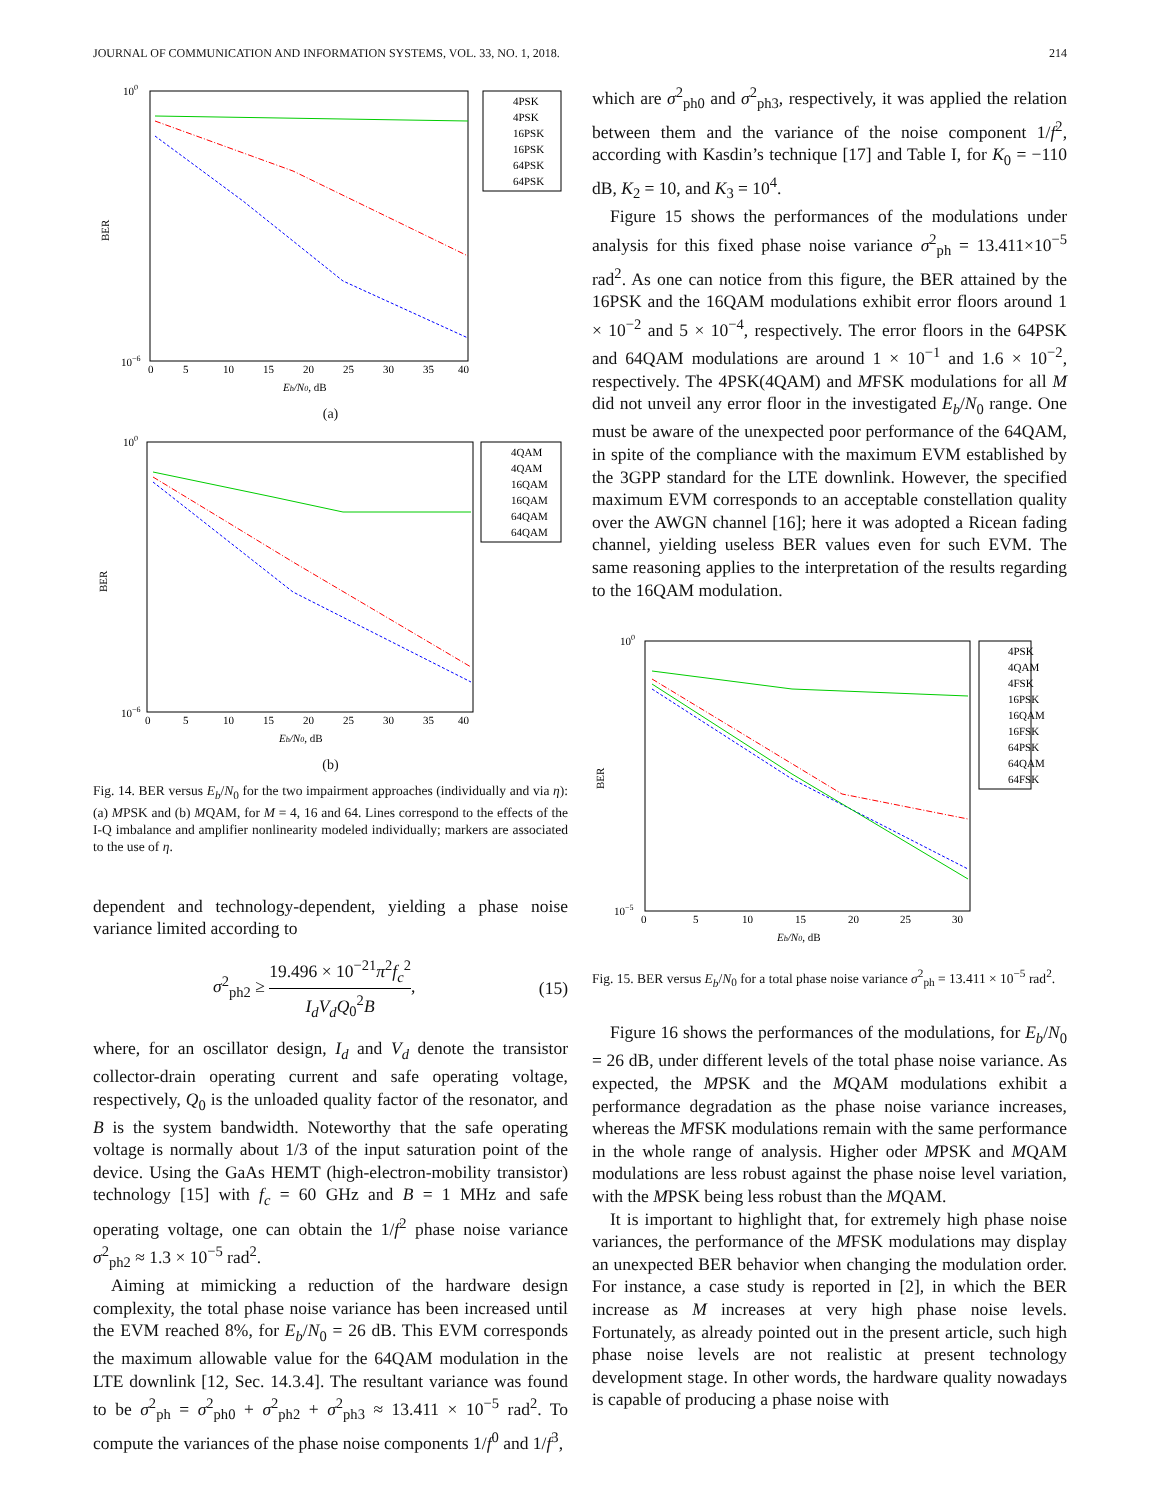JOURNAL OF COMMUNICATION AND INFORMATION SYSTEMS, VOL. 33, NO. 1, 2018. 214
100
10−6
BER
4PSK
4PSK
16PSK
16PSK
64PSK
64PSK
0
5
10
15
20
25
30
35
40
Eb/N0, dB
(a)
100
10−6
BER
4QAM
4QAM
16QAM
16QAM
64QAM
64QAM
0
5
10
15
20
25
30
35
40
Eb/N0, dB
(b)
Fig. 14. BER versus E<sub>b</sub>/N<sub>0</sub> for the two impairment approaches (individually and via η): (a) MPSK and (b) MQAM, for M = 4, 16 and 64. Lines correspond to the effects of the I-Q imbalance and amplifier nonlinearity modeled individually; markers are associated to the use of η.
dependent and technology-dependent, yielding a phase noise variance limited according to
σ<sup>2</sup><sub>ph2</sub> ≥ 19.496 × 10<sup>−21</sup>π<sup>2</sup>f<sub>c</sub><sup>2</sup> I<sub>d</sub>V<sub>d</sub>Q<sub>0</sub><sup>2</sup>B, (15)
where, for an oscillator design, I<sub>d</sub> and V<sub>d</sub> denote the transistor collector-drain operating current and safe operating voltage, respectively, Q<sub>0</sub> is the unloaded quality factor of the resonator, and B is the system bandwidth. Noteworthy that the safe operating voltage is normally about 1/3 of the input saturation point of the device. Using the GaAs HEMT (high-electron-mobility transistor) technology [15] with f<sub>c</sub> = 60 GHz and B = 1 MHz and safe operating voltage, one can obtain the 1/f<sup>2</sup> phase noise variance σ<sup>2</sup><sub>ph2</sub> ≈ 1.3 × 10<sup>−5</sup> rad<sup>2</sup>.
Aiming at mimicking a reduction of the hardware design complexity, the total phase noise variance has been increased until the EVM reached 8%, for E<sub>b</sub>/N<sub>0</sub> = 26 dB. This EVM corresponds the maximum allowable value for the 64QAM modulation in the LTE downlink [12, Sec. 14.3.4]. The resultant variance was found to be σ<sup>2</sup><sub>ph</sub> = σ<sup>2</sup><sub>ph0</sub> + σ<sup>2</sup><sub>ph2</sub> + σ<sup>2</sup><sub>ph3</sub> ≈ 13.411 × 10<sup>−5</sup> rad<sup>2</sup>. To compute the variances of the phase noise components 1/f<sup>0</sup> and 1/f<sup>3</sup>,
which are σ<sup>2</sup><sub>ph0</sub> and σ<sup>2</sup><sub>ph3</sub>, respectively, it was applied the relation between them and the variance of the noise component 1/f<sup>2</sup>, according with Kasdin’s technique [17] and Table I, for K<sub>0</sub> = −110 dB, K<sub>2</sub> = 10, and K<sub>3</sub> = 10<sup>4</sup>.
Figure 15 shows the performances of the modulations under analysis for this fixed phase noise variance σ<sup>2</sup><sub>ph</sub> = 13.411×10<sup>−5</sup> rad<sup>2</sup>. As one can notice from this figure, the BER attained by the 16PSK and the 16QAM modulations exhibit error floors around 1 × 10<sup>−2</sup> and 5 × 10<sup>−4</sup>, respectively. The error floors in the 64PSK and 64QAM modulations are around 1 × 10<sup>−1</sup> and 1.6 × 10<sup>−2</sup>, respectively. The 4PSK(4QAM) and MFSK modulations for all M did not unveil any error floor in the investigated E<sub>b</sub>/N<sub>0</sub> range. One must be aware of the unexpected poor performance of the 64QAM, in spite of the compliance with the maximum EVM established by the 3GPP standard for the LTE downlink. However, the specified maximum EVM corresponds to an acceptable constellation quality over the AWGN channel [16]; here it was adopted a Ricean fading channel, yielding useless BER values even for such EVM. The same reasoning applies to the interpretation of the results regarding to the 16QAM modulation.
100
10−5
BER
4PSK
4QAM
4FSK
16PSK
16QAM
16FSK
64PSK
64QAM
64FSK
0
5
10
15
20
25
30
Eb/N0, dB
Fig. 15. BER versus E<sub>b</sub>/N<sub>0</sub> for a total phase noise variance σ<sup>2</sup><sub>ph</sub> = 13.411 × 10<sup>−5</sup> rad<sup>2</sup>.
Figure 16 shows the performances of the modulations, for E<sub>b</sub>/N<sub>0</sub> = 26 dB, under different levels of the total phase noise variance. As expected, the MPSK and the MQAM modulations exhibit a performance degradation as the phase noise variance increases, whereas the MFSK modulations remain with the same performance in the whole range of analysis. Higher oder MPSK and MQAM modulations are less robust against the phase noise level variation, with the MPSK being less robust than the MQAM.
It is important to highlight that, for extremely high phase noise variances, the performance of the MFSK modulations may display an unexpected BER behavior when changing the modulation order. For instance, a case study is reported in [2], in which the BER increase as M increases at very high phase noise levels. Fortunately, as already pointed out in the present article, such high phase noise levels are not realistic at present technology development stage. In other words, the hardware quality nowadays is capable of producing a phase noise with